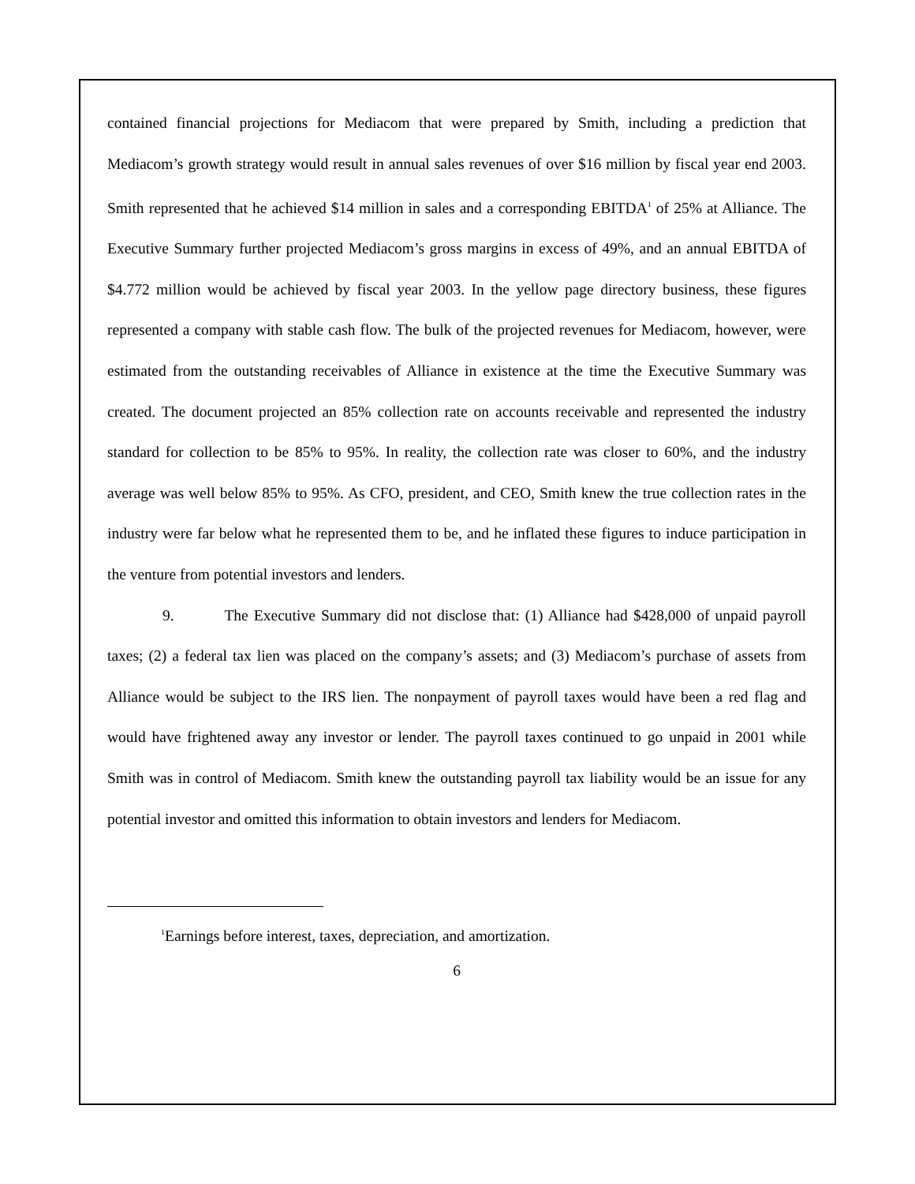contained financial projections for Mediacom that were prepared by Smith, including a prediction that Mediacom’s growth strategy would result in annual sales revenues of over $16 million by fiscal year end 2003. Smith represented that he achieved $14 million in sales and a corresponding EBITDA<sup>1</sup> of 25% at Alliance. The Executive Summary further projected Mediacom’s gross margins in excess of 49%, and an annual EBITDA of $4.772 million would be achieved by fiscal year 2003. In the yellow page directory business, these figures represented a company with stable cash flow. The bulk of the projected revenues for Mediacom, however, were estimated from the outstanding receivables of Alliance in existence at the time the Executive Summary was created. The document projected an 85% collection rate on accounts receivable and represented the industry standard for collection to be 85% to 95%. In reality, the collection rate was closer to 60%, and the industry average was well below 85% to 95%. As CFO, president, and CEO, Smith knew the true collection rates in the industry were far below what he represented them to be, and he inflated these figures to induce participation in the venture from potential investors and lenders.
9. The Executive Summary did not disclose that: (1) Alliance had $428,000 of unpaid payroll taxes; (2) a federal tax lien was placed on the company’s assets; and (3) Mediacom’s purchase of assets from Alliance would be subject to the IRS lien. The nonpayment of payroll taxes would have been a red flag and would have frightened away any investor or lender. The payroll taxes continued to go unpaid in 2001 while Smith was in control of Mediacom. Smith knew the outstanding payroll tax liability would be an issue for any potential investor and omitted this information to obtain investors and lenders for Mediacom.
<sup>1</sup> Earnings before interest, taxes, depreciation, and amortization.
6